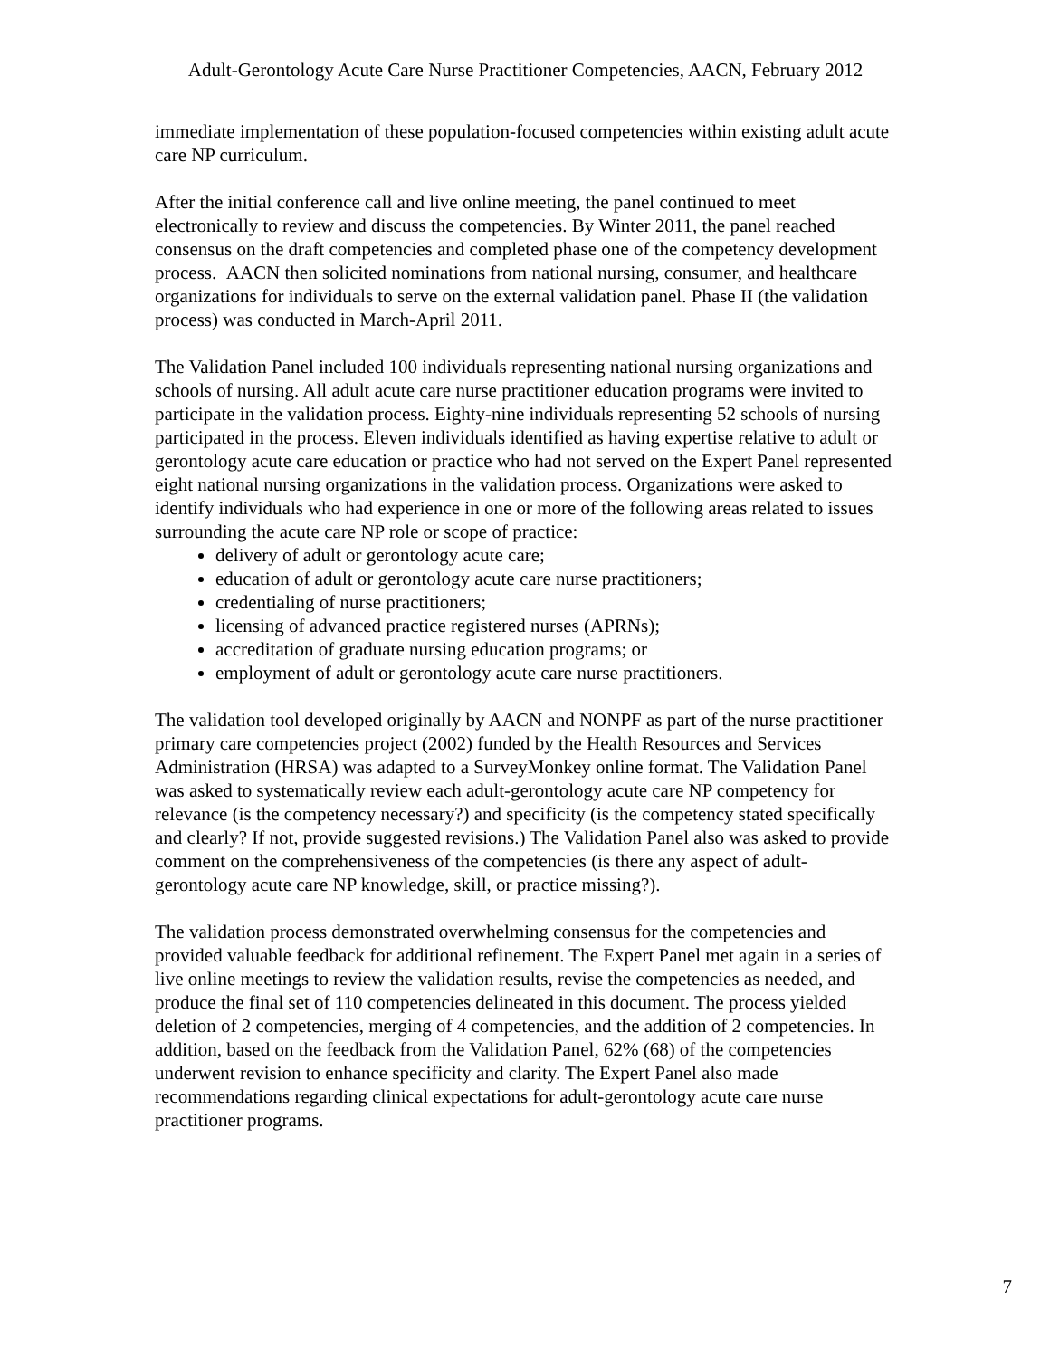Adult-Gerontology Acute Care Nurse Practitioner Competencies, AACN, February 2012
immediate implementation of these population-focused competencies within existing adult acute care NP curriculum.
After the initial conference call and live online meeting, the panel continued to meet electronically to review and discuss the competencies. By Winter 2011, the panel reached consensus on the draft competencies and completed phase one of the competency development process. AACN then solicited nominations from national nursing, consumer, and healthcare organizations for individuals to serve on the external validation panel. Phase II (the validation process) was conducted in March-April 2011.
The Validation Panel included 100 individuals representing national nursing organizations and schools of nursing. All adult acute care nurse practitioner education programs were invited to participate in the validation process. Eighty-nine individuals representing 52 schools of nursing participated in the process. Eleven individuals identified as having expertise relative to adult or gerontology acute care education or practice who had not served on the Expert Panel represented eight national nursing organizations in the validation process. Organizations were asked to identify individuals who had experience in one or more of the following areas related to issues surrounding the acute care NP role or scope of practice:
delivery of adult or gerontology acute care;
education of adult or gerontology acute care nurse practitioners;
credentialing of nurse practitioners;
licensing of advanced practice registered nurses (APRNs);
accreditation of graduate nursing education programs; or
employment of adult or gerontology acute care nurse practitioners.
The validation tool developed originally by AACN and NONPF as part of the nurse practitioner primary care competencies project (2002) funded by the Health Resources and Services Administration (HRSA) was adapted to a SurveyMonkey online format. The Validation Panel was asked to systematically review each adult-gerontology acute care NP competency for relevance (is the competency necessary?) and specificity (is the competency stated specifically and clearly? If not, provide suggested revisions.) The Validation Panel also was asked to provide comment on the comprehensiveness of the competencies (is there any aspect of adult-gerontology acute care NP knowledge, skill, or practice missing?).
The validation process demonstrated overwhelming consensus for the competencies and provided valuable feedback for additional refinement. The Expert Panel met again in a series of live online meetings to review the validation results, revise the competencies as needed, and produce the final set of 110 competencies delineated in this document. The process yielded deletion of 2 competencies, merging of 4 competencies, and the addition of 2 competencies. In addition, based on the feedback from the Validation Panel, 62% (68) of the competencies underwent revision to enhance specificity and clarity. The Expert Panel also made recommendations regarding clinical expectations for adult-gerontology acute care nurse practitioner programs.
7